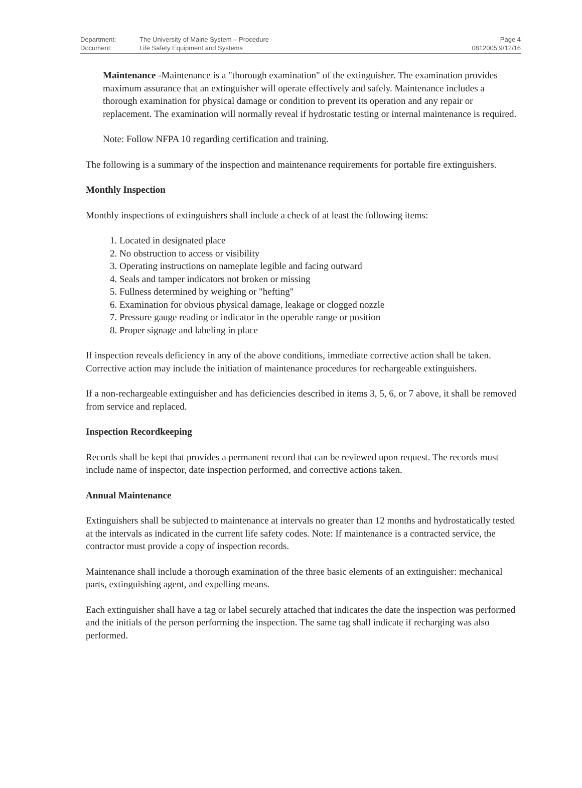| Department: | The University of Maine System – Procedure | Page 4 |
| Document: | Life Safety Equipment and Systems | 0812005 9/12/16 |
Maintenance -Maintenance is a "thorough examination" of the extinguisher. The examination provides maximum assurance that an extinguisher will operate effectively and safely. Maintenance includes a thorough examination for physical damage or condition to prevent its operation and any repair or replacement. The examination will normally reveal if hydrostatic testing or internal maintenance is required.
Note: Follow NFPA 10 regarding certification and training.
The following is a summary of the inspection and maintenance requirements for portable fire extinguishers.
Monthly Inspection
Monthly inspections of extinguishers shall include a check of at least the following items:
1. Located in designated place
2. No obstruction to access or visibility
3. Operating instructions on nameplate legible and facing outward
4. Seals and tamper indicators not broken or missing
5. Fullness determined by weighing or "hefting"
6. Examination for obvious physical damage, leakage or clogged nozzle
7. Pressure gauge reading or indicator in the operable range or position
8. Proper signage and labeling in place
If inspection reveals deficiency in any of the above conditions, immediate corrective action shall be taken. Corrective action may include the initiation of maintenance procedures for rechargeable extinguishers.
If a non-rechargeable extinguisher and has deficiencies described in items 3, 5, 6, or 7 above, it shall be removed from service and replaced.
Inspection Recordkeeping
Records shall be kept that provides a permanent record that can be reviewed upon request. The records must include name of inspector, date inspection performed, and corrective actions taken.
Annual Maintenance
Extinguishers shall be subjected to maintenance at intervals no greater than 12 months and hydrostatically tested at the intervals as indicated in the current life safety codes. Note: If maintenance is a contracted service, the contractor must provide a copy of inspection records.
Maintenance shall include a thorough examination of the three basic elements of an extinguisher: mechanical parts, extinguishing agent, and expelling means.
Each extinguisher shall have a tag or label securely attached that indicates the date the inspection was performed and the initials of the person performing the inspection. The same tag shall indicate if recharging was also performed.